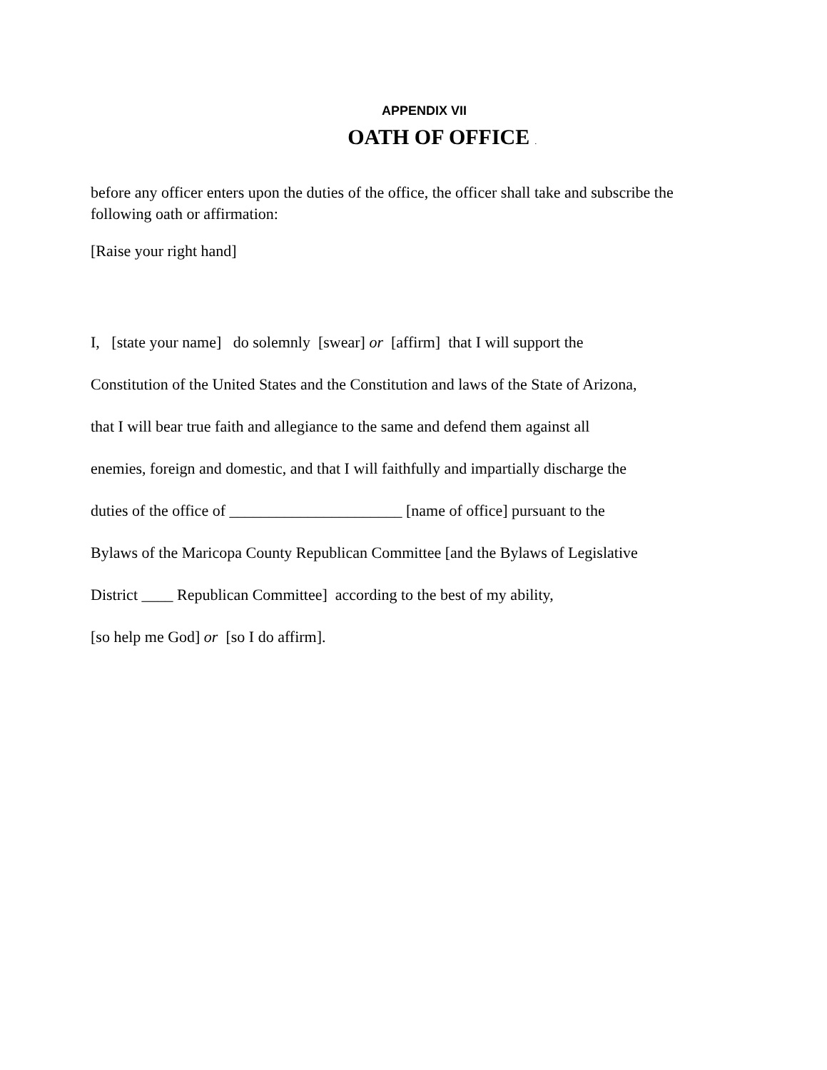APPENDIX VII
OATH OF OFFICE .
before any officer enters upon the duties of the office, the officer shall take and subscribe the following oath or affirmation:
[Raise your right hand]
I, [state your name] do solemnly [swear] or [affirm] that I will support the
Constitution of the United States and the Constitution and laws of the State of Arizona,
that I will bear true faith and allegiance to the same and defend them against all
enemies, foreign and domestic, and that I will faithfully and impartially discharge the
duties of the office of ______________________ [name of office] pursuant to the
Bylaws of the Maricopa County Republican Committee [and the Bylaws of Legislative
District ____ Republican Committee] according to the best of my ability,
[so help me God] or [so I do affirm].